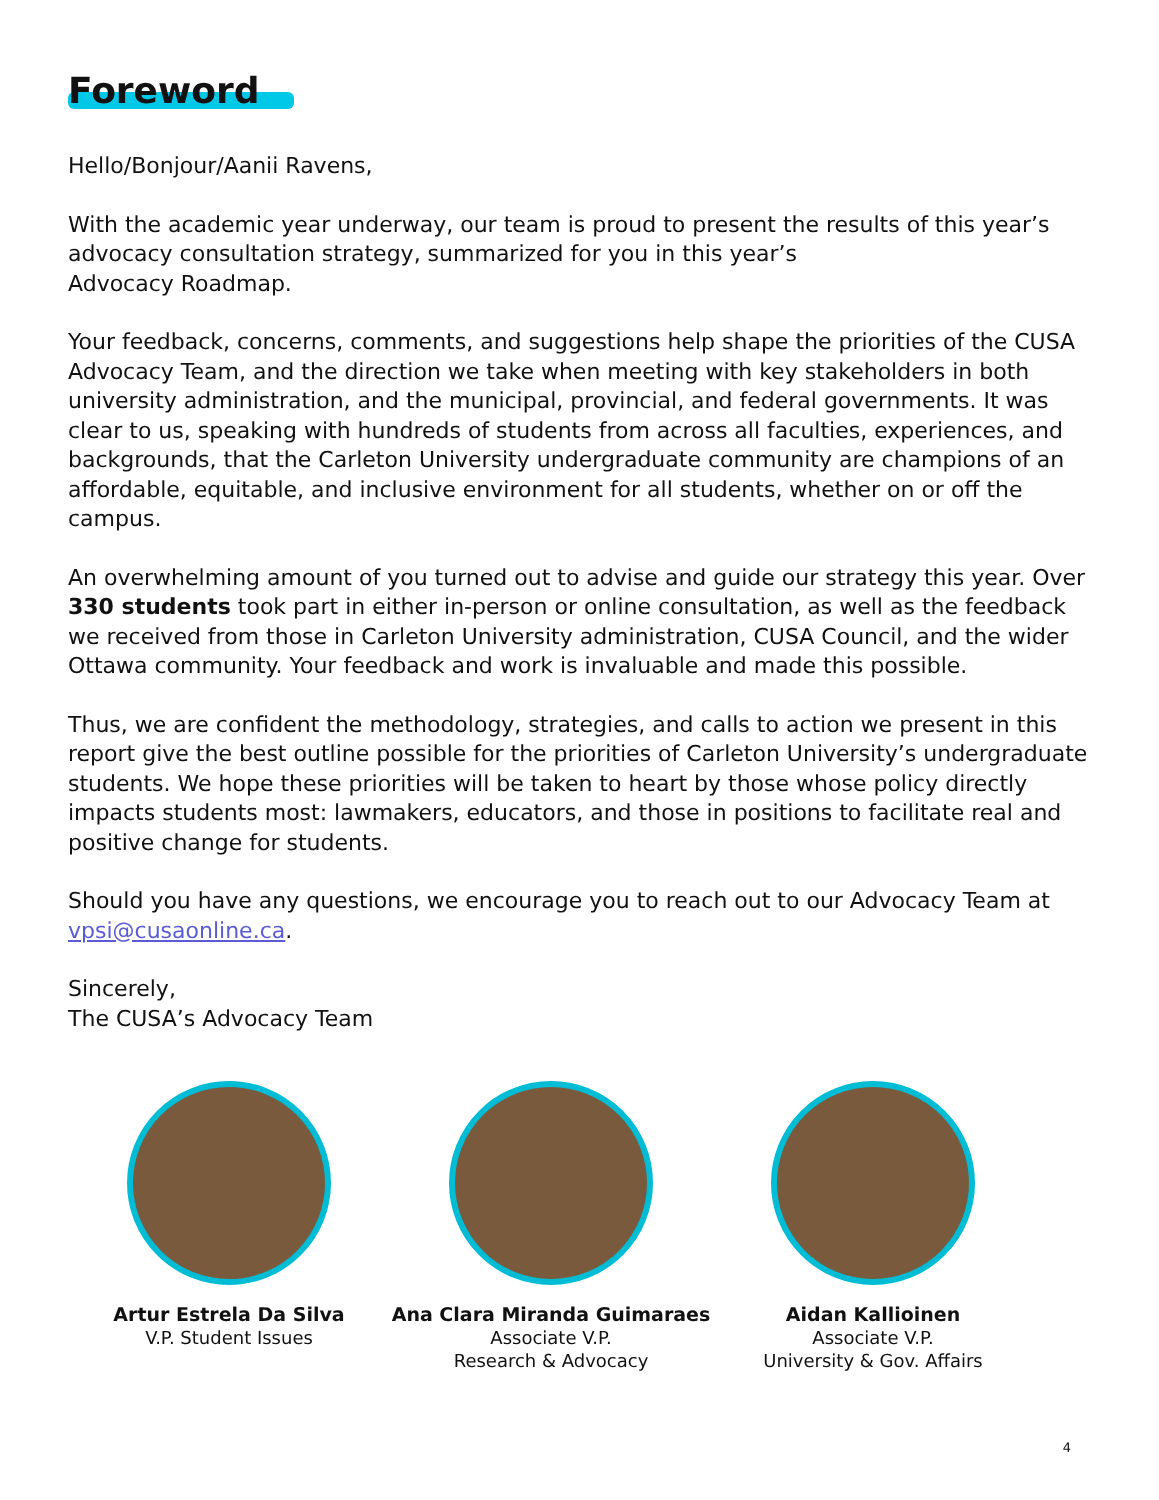Foreword
Hello/Bonjour/Aanii Ravens,
With the academic year underway, our team is proud to present the results of this year’s advocacy consultation strategy, summarized for you in this year’s
Advocacy Roadmap.
Your feedback, concerns, comments, and suggestions help shape the priorities of the CUSA Advocacy Team, and the direction we take when meeting with key stakeholders in both university administration, and the municipal, provincial, and federal governments. It was clear to us, speaking with hundreds of students from across all faculties, experiences, and backgrounds, that the Carleton University undergraduate community are champions of an affordable, equitable, and inclusive environment for all students, whether on or off the campus.
An overwhelming amount of you turned out to advise and guide our strategy this year. Over 330 students took part in either in-person or online consultation, as well as the feedback we received from those in Carleton University administration, CUSA Council, and the wider Ottawa community. Your feedback and work is invaluable and made this possible.
Thus, we are confident the methodology, strategies, and calls to action we present in this report give the best outline possible for the priorities of Carleton University’s undergraduate students. We hope these priorities will be taken to heart by those whose policy directly impacts students most: lawmakers, educators, and those in positions to facilitate real and positive change for students.
Should you have any questions, we encourage you to reach out to our Advocacy Team at vpsi@cusaonline.ca.
Sincerely,
The CUSA’s Advocacy Team
Artur Estrela Da Silva
V.P. Student Issues
Ana Clara Miranda Guimaraes
Associate V.P.
Research & Advocacy
Aidan Kallioinen
Associate V.P.
University & Gov. Affairs
4